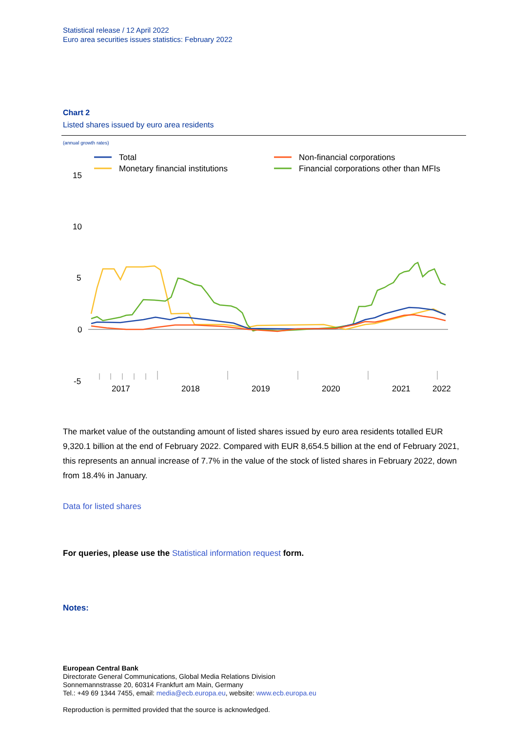Statistical release / 12 April 2022
Euro area securities issues statistics: February 2022
Chart 2
Listed shares issued by euro area residents
(annual growth rates)
Total
Monetary financial institutions
Non-financial corporations
Financial corporations other than MFIs
15
10
5
0
-5
2017
2018
2019
2020
2021
2022
The market value of the outstanding amount of listed shares issued by euro area residents totalled EUR 9,320.1 billion at the end of February 2022. Compared with EUR 8,654.5 billion at the end of February 2021, this represents an annual increase of 7.7% in the value of the stock of listed shares in February 2022, down from 18.4% in January.
Data for listed shares
For queries, please use the Statistical information request form.
Notes:
European Central Bank
Directorate General Communications, Global Media Relations Division
Sonnemannstrasse 20, 60314 Frankfurt am Main, Germany
Tel.: +49 69 1344 7455, email: media@ecb.europa.eu, website: www.ecb.europa.eu
Reproduction is permitted provided that the source is acknowledged.